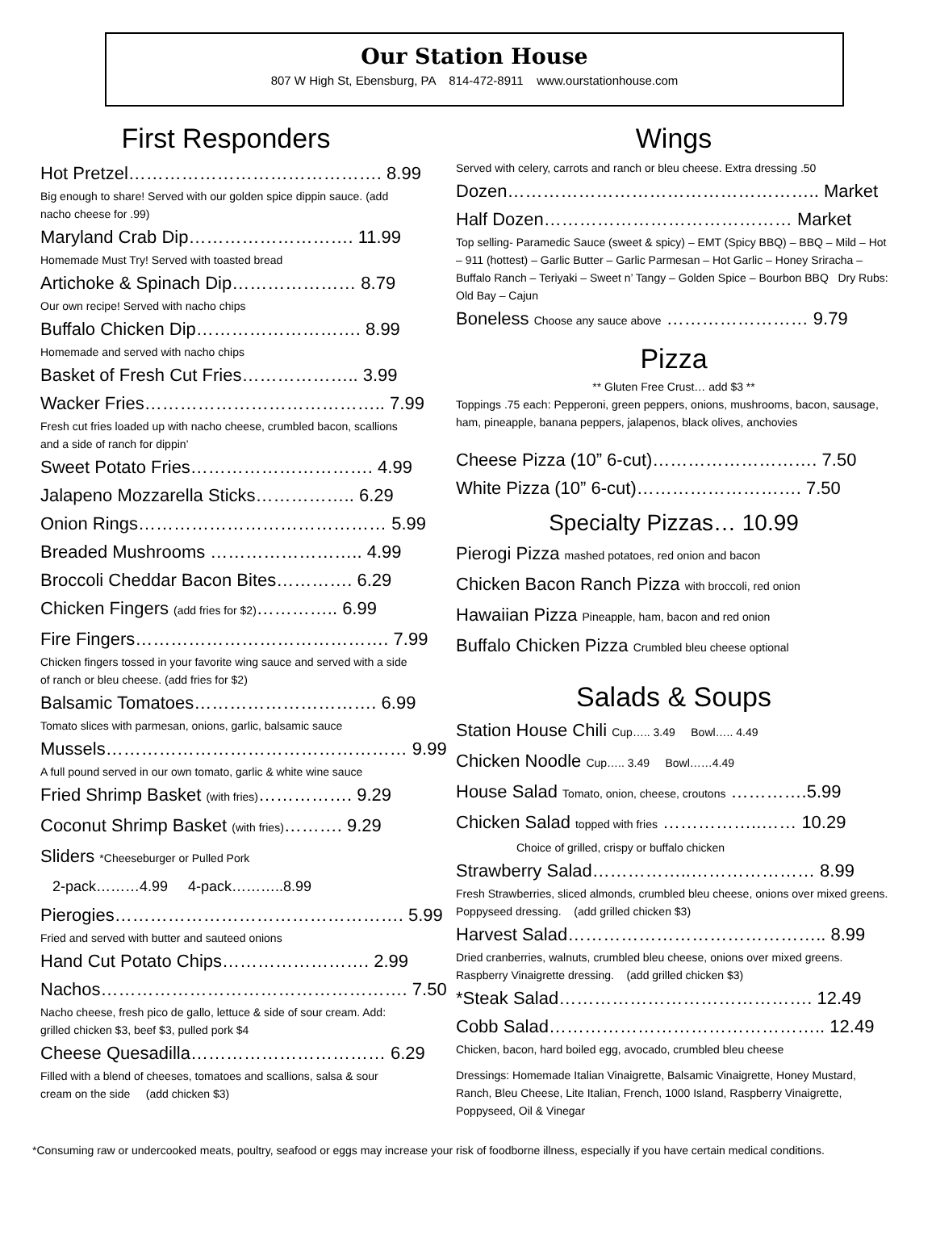Our Station House
807 W High St, Ebensburg, PA 814-472-8911 www.ourstationhouse.com
First Responders
Hot Pretzel……………………………………. 8.99
Big enough to share! Served with our golden spice dippin sauce. (add nacho cheese for .99)
Maryland Crab Dip………………………. 11.99
Homemade Must Try! Served with toasted bread
Artichoke & Spinach Dip………………… 8.79
Our own recipe! Served with nacho chips
Buffalo Chicken Dip………………………. 8.99
Homemade and served with nacho chips
Basket of Fresh Cut Fries……………….. 3.99
Wacker Fries………………………………….. 7.99
Fresh cut fries loaded up with nacho cheese, crumbled bacon, scallions and a side of ranch for dippin’
Sweet Potato Fries…………………………. 4.99
Jalapeno Mozzarella Sticks…………….. 6.29
Onion Rings…………………………………… 5.99
Breaded Mushrooms …………………….. 4.99
Broccoli Cheddar Bacon Bites…………. 6.29
Chicken Fingers (add fries for $2)………….. 6.99
Fire Fingers……………………………………. 7.99
Chicken fingers tossed in your favorite wing sauce and served with a side of ranch or bleu cheese. (add fries for $2)
Balsamic Tomatoes…………………………. 6.99
Tomato slices with parmesan, onions, garlic, balsamic sauce
Mussels…………………………………………… 9.99
A full pound served in our own tomato, garlic & white wine sauce
Fried Shrimp Basket (with fries)……………. 9.29
Coconut Shrimp Basket (with fries)………. 9.29
Sliders *Cheeseburger or Pulled Pork
2-pack………4.99 4-pack………..8.99
Pierogies…………………………………………. 5.99
Fried and served with butter and sauteed onions
Hand Cut Potato Chips……………………. 2.99
Nachos……………………………………………. 7.50
Nacho cheese, fresh pico de gallo, lettuce & side of sour cream. Add: grilled chicken $3, beef $3, pulled pork $4
Cheese Quesadilla…………………………… 6.29
Filled with a blend of cheeses, tomatoes and scallions, salsa & sour cream on the side (add chicken $3)
Wings
Served with celery, carrots and ranch or bleu cheese. Extra dressing .50
Dozen…………………………………………….. Market
Half Dozen…………………………………… Market
Top selling- Paramedic Sauce (sweet & spicy) – EMT (Spicy BBQ) – BBQ – Mild – Hot – 911 (hottest) – Garlic Butter – Garlic Parmesan – Hot Garlic – Honey Sriracha – Buffalo Ranch – Teriyaki – Sweet n’ Tangy – Golden Spice – Bourbon BBQ Dry Rubs: Old Bay – Cajun
Boneless Choose any sauce above …………………… 9.79
Pizza
** Gluten Free Crust… add $3 **
Toppings .75 each: Pepperoni, green peppers, onions, mushrooms, bacon, sausage, ham, pineapple, banana peppers, jalapenos, black olives, anchovies
Cheese Pizza (10” 6-cut)………………………. 7.50
White Pizza (10” 6-cut)………………………. 7.50
Specialty Pizzas… 10.99
Pierogi Pizza mashed potatoes, red onion and bacon
Chicken Bacon Ranch Pizza with broccoli, red onion
Hawaiian Pizza Pineapple, ham, bacon and red onion
Buffalo Chicken Pizza Crumbled bleu cheese optional
Salads & Soups
Station House Chili Cup….. 3.49 Bowl….. 4.49
Chicken Noodle Cup….. 3.49 Bowl……4.49
House Salad Tomato, onion, cheese, croutons ………….5.99
Chicken Salad topped with fries ……………..…… 10.29
Choice of grilled, crispy or buffalo chicken
Strawberry Salad……………..………………… 8.99
Fresh Strawberries, sliced almonds, crumbled bleu cheese, onions over mixed greens. Poppyseed dressing. (add grilled chicken $3)
Harvest Salad…………………………………….. 8.99
Dried cranberries, walnuts, crumbled bleu cheese, onions over mixed greens. Raspberry Vinaigrette dressing. (add grilled chicken $3)
*Steak Salad……………………………………. 12.49
Cobb Salad……………………………………….. 12.49
Chicken, bacon, hard boiled egg, avocado, crumbled bleu cheese
Dressings: Homemade Italian Vinaigrette, Balsamic Vinaigrette, Honey Mustard, Ranch, Bleu Cheese, Lite Italian, French, 1000 Island, Raspberry Vinaigrette, Poppyseed, Oil & Vinegar
*Consuming raw or undercooked meats, poultry, seafood or eggs may increase your risk of foodborne illness, especially if you have certain medical conditions.